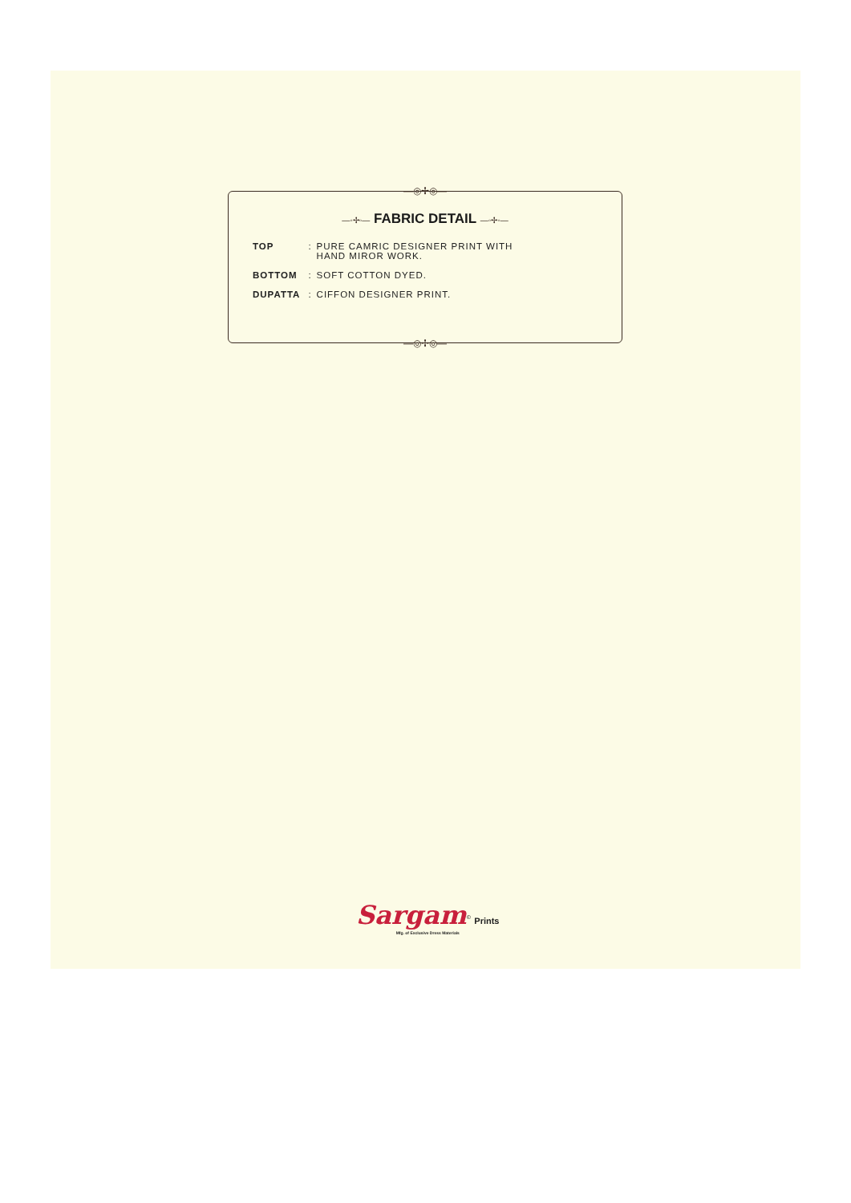—◎✢◎—
—◦✢◦— FABRIC DETAIL —◦✢◦—
| TOP | : | PURE CAMRIC DESIGNER PRINT WITH HAND MIROR WORK. |
| BOTTOM | : | SOFT COTTON DYED. |
| DUPATTA | : | CIFFON DESIGNER PRINT. |
—◎✢◎—
Sargam<sup>©</sup> Prints
Mfg. of Exclusive Dress Materials